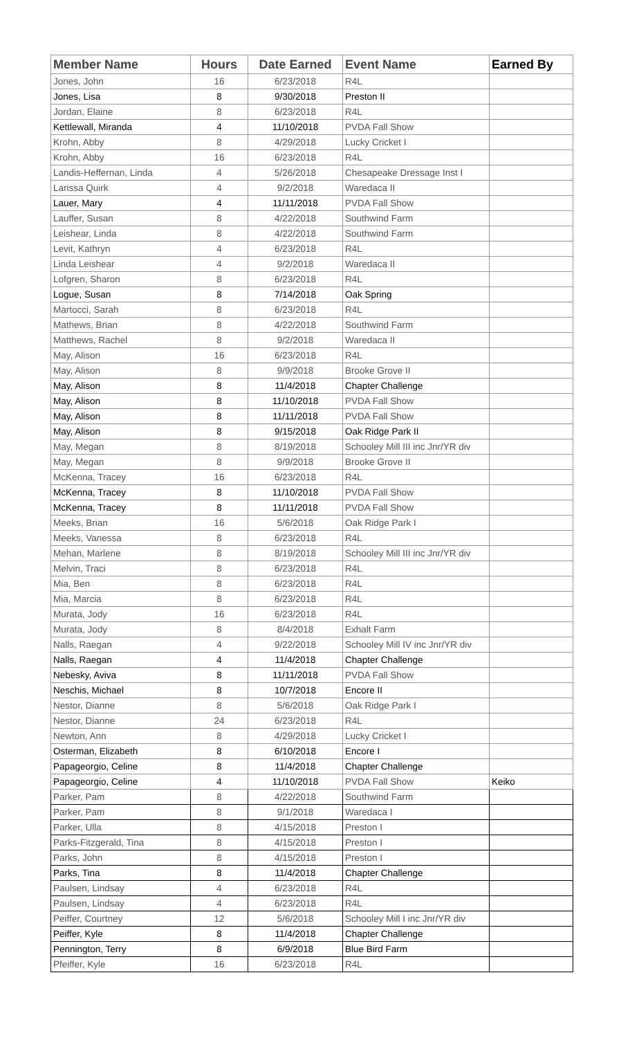| Member Name | Hours | Date Earned | Event Name | Earned By |
| --- | --- | --- | --- | --- |
| Jones, John | 16 | 6/23/2018 | R4L | |
| Jones, Lisa | 8 | 9/30/2018 | Preston II | |
| Jordan, Elaine | 8 | 6/23/2018 | R4L | |
| Kettlewall, Miranda | 4 | 11/10/2018 | PVDA Fall Show | |
| Krohn, Abby | 8 | 4/29/2018 | Lucky Cricket I | |
| Krohn, Abby | 16 | 6/23/2018 | R4L | |
| Landis-Heffernan, Linda | 4 | 5/26/2018 | Chesapeake Dressage Inst I | |
| Larissa Quirk | 4 | 9/2/2018 | Waredaca II | |
| Lauer, Mary | 4 | 11/11/2018 | PVDA Fall Show | |
| Lauffer, Susan | 8 | 4/22/2018 | Southwind Farm | |
| Leishear, Linda | 8 | 4/22/2018 | Southwind Farm | |
| Levit, Kathryn | 4 | 6/23/2018 | R4L | |
| Linda Leishear | 4 | 9/2/2018 | Waredaca II | |
| Lofgren, Sharon | 8 | 6/23/2018 | R4L | |
| Logue, Susan | 8 | 7/14/2018 | Oak Spring | |
| Martocci, Sarah | 8 | 6/23/2018 | R4L | |
| Mathews, Brian | 8 | 4/22/2018 | Southwind Farm | |
| Matthews, Rachel | 8 | 9/2/2018 | Waredaca II | |
| May, Alison | 16 | 6/23/2018 | R4L | |
| May, Alison | 8 | 9/9/2018 | Brooke Grove II | |
| May, Alison | 8 | 11/4/2018 | Chapter Challenge | |
| May, Alison | 8 | 11/10/2018 | PVDA Fall Show | |
| May, Alison | 8 | 11/11/2018 | PVDA Fall Show | |
| May, Alison | 8 | 9/15/2018 | Oak Ridge Park II | |
| May, Megan | 8 | 8/19/2018 | Schooley Mill III inc Jnr/YR div | |
| May, Megan | 8 | 9/9/2018 | Brooke Grove II | |
| McKenna, Tracey | 16 | 6/23/2018 | R4L | |
| McKenna, Tracey | 8 | 11/10/2018 | PVDA Fall Show | |
| McKenna, Tracey | 8 | 11/11/2018 | PVDA Fall Show | |
| Meeks, Brian | 16 | 5/6/2018 | Oak Ridge Park I | |
| Meeks, Vanessa | 8 | 6/23/2018 | R4L | |
| Mehan, Marlene | 8 | 8/19/2018 | Schooley Mill III inc Jnr/YR div | |
| Melvin, Traci | 8 | 6/23/2018 | R4L | |
| Mia, Ben | 8 | 6/23/2018 | R4L | |
| Mia, Marcia | 8 | 6/23/2018 | R4L | |
| Murata, Jody | 16 | 6/23/2018 | R4L | |
| Murata, Jody | 8 | 8/4/2018 | Exhalt Farm | |
| Nalls, Raegan | 4 | 9/22/2018 | Schooley Mill IV inc Jnr/YR div | |
| Nalls, Raegan | 4 | 11/4/2018 | Chapter Challenge | |
| Nebesky, Aviva | 8 | 11/11/2018 | PVDA Fall Show | |
| Neschis, Michael | 8 | 10/7/2018 | Encore II | |
| Nestor, Dianne | 8 | 5/6/2018 | Oak Ridge Park I | |
| Nestor, Dianne | 24 | 6/23/2018 | R4L | |
| Newton, Ann | 8 | 4/29/2018 | Lucky Cricket I | |
| Osterman, Elizabeth | 8 | 6/10/2018 | Encore I | |
| Papageorgio, Celine | 8 | 11/4/2018 | Chapter Challenge | |
| Papageorgio, Celine | 4 | 11/10/2018 | PVDA Fall Show | Keiko |
| Parker, Pam | 8 | 4/22/2018 | Southwind Farm | |
| Parker, Pam | 8 | 9/1/2018 | Waredaca I | |
| Parker, Ulla | 8 | 4/15/2018 | Preston I | |
| Parks-Fitzgerald, Tina | 8 | 4/15/2018 | Preston I | |
| Parks, John | 8 | 4/15/2018 | Preston I | |
| Parks, Tina | 8 | 11/4/2018 | Chapter Challenge | |
| Paulsen, Lindsay | 4 | 6/23/2018 | R4L | |
| Paulsen, Lindsay | 4 | 6/23/2018 | R4L | |
| Peiffer, Courtney | 12 | 5/6/2018 | Schooley Mill I inc Jnr/YR div | |
| Peiffer, Kyle | 8 | 11/4/2018 | Chapter Challenge | |
| Pennington, Terry | 8 | 6/9/2018 | Blue Bird Farm | |
| Pfeiffer, Kyle | 16 | 6/23/2018 | R4L | |